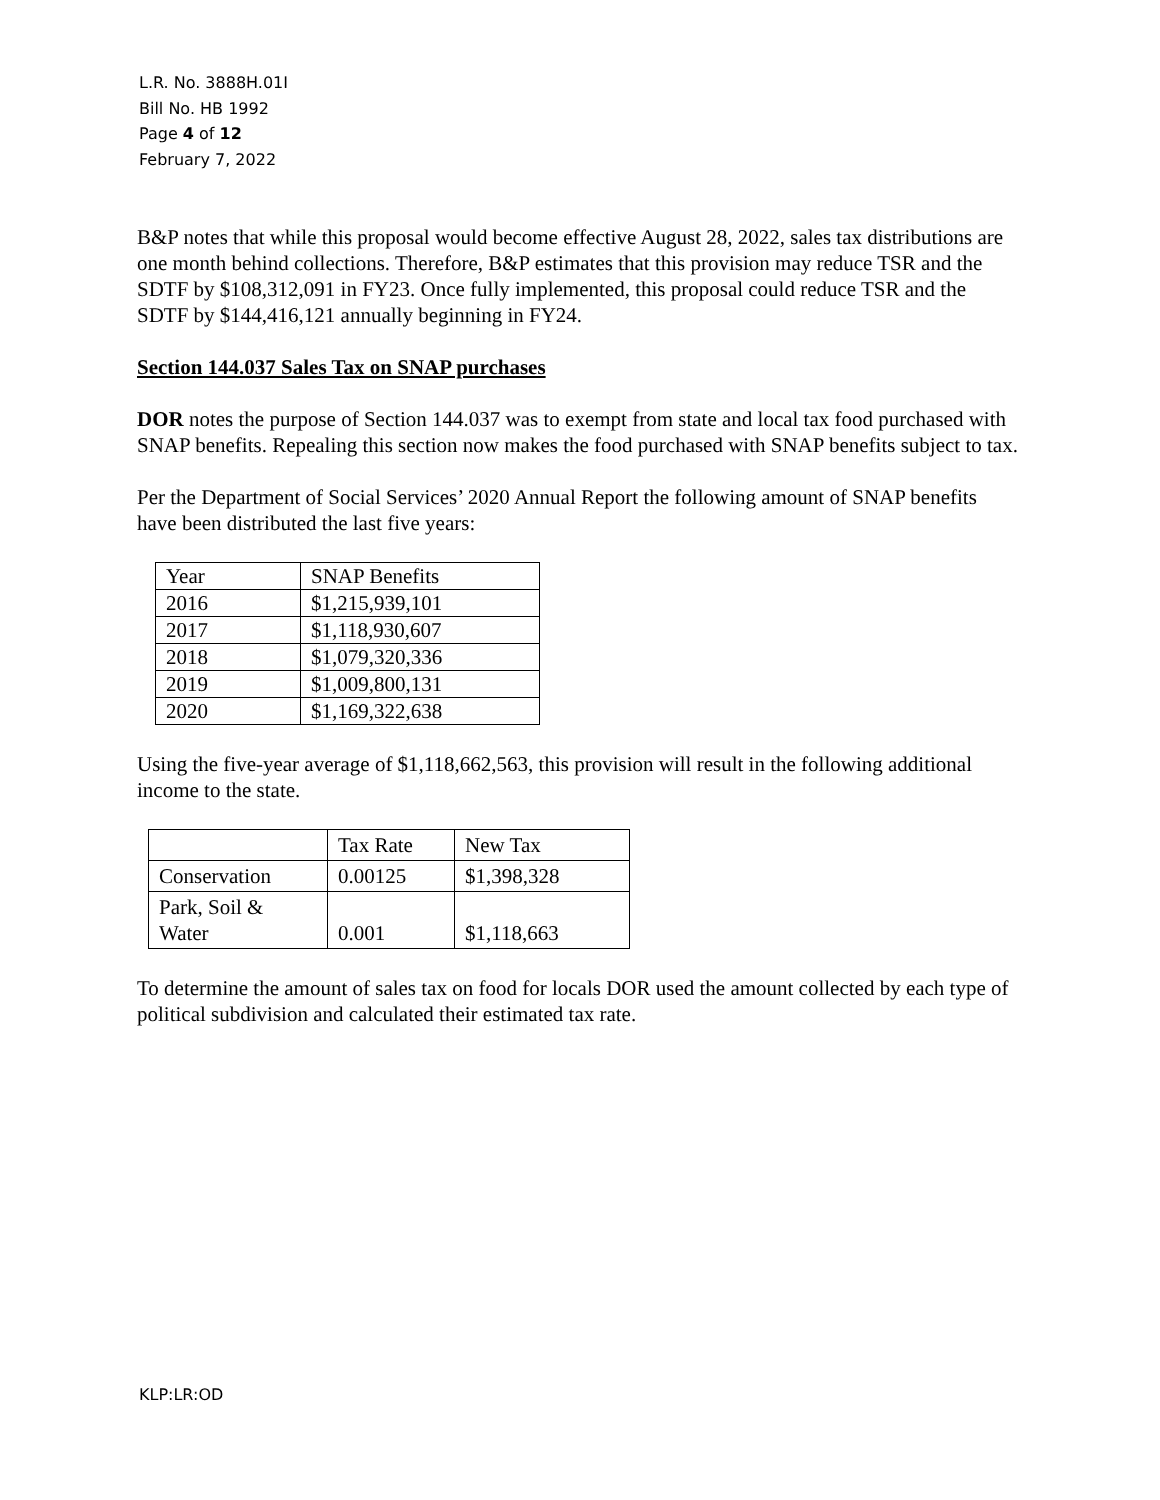L.R. No. 3888H.01I
Bill No. HB 1992
Page 4 of 12
February 7, 2022
B&P notes that while this proposal would become effective August 28, 2022, sales tax distributions are one month behind collections. Therefore, B&P estimates that this provision may reduce TSR and the SDTF by $108,312,091 in FY23. Once fully implemented, this proposal could reduce TSR and the SDTF by $144,416,121 annually beginning in FY24.
Section 144.037 Sales Tax on SNAP purchases
DOR notes the purpose of Section 144.037 was to exempt from state and local tax food purchased with SNAP benefits. Repealing this section now makes the food purchased with SNAP benefits subject to tax.
Per the Department of Social Services’ 2020 Annual Report the following amount of SNAP benefits have been distributed the last five years:
| Year | SNAP Benefits |
| 2016 | $1,215,939,101 |
| 2017 | $1,118,930,607 |
| 2018 | $1,079,320,336 |
| 2019 | $1,009,800,131 |
| 2020 | $1,169,322,638 |
Using the five-year average of $1,118,662,563, this provision will result in the following additional income to the state.
| | Tax Rate | New Tax |
| Conservation | 0.00125 | $1,398,328 |
| Park, Soil & Water | 0.001 | $1,118,663 |
To determine the amount of sales tax on food for locals DOR used the amount collected by each type of political subdivision and calculated their estimated tax rate.
KLP:LR:OD